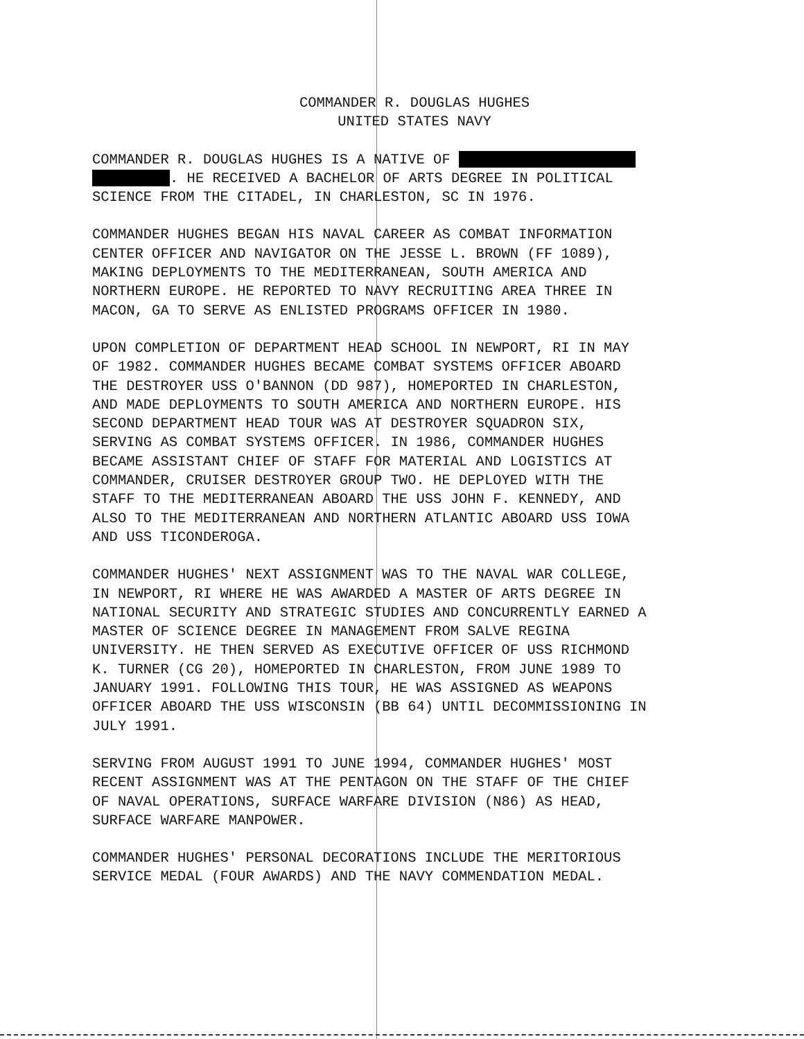COMMANDER R. DOUGLAS HUGHES UNITED STATES NAVY
COMMANDER R. DOUGLAS HUGHES IS A NATIVE OF . HE RECEIVED A BACHELOR OF ARTS DEGREE IN POLITICAL SCIENCE FROM THE CITADEL, IN CHARLESTON, SC IN 1976.
COMMANDER HUGHES BEGAN HIS NAVAL CAREER AS COMBAT INFORMATION CENTER OFFICER AND NAVIGATOR ON THE JESSE L. BROWN (FF 1089), MAKING DEPLOYMENTS TO THE MEDITERRANEAN, SOUTH AMERICA AND NORTHERN EUROPE. HE REPORTED TO NAVY RECRUITING AREA THREE IN MACON, GA TO SERVE AS ENLISTED PROGRAMS OFFICER IN 1980.
UPON COMPLETION OF DEPARTMENT HEAD SCHOOL IN NEWPORT, RI IN MAY OF 1982. COMMANDER HUGHES BECAME COMBAT SYSTEMS OFFICER ABOARD THE DESTROYER USS O'BANNON (DD 987), HOMEPORTED IN CHARLESTON, AND MADE DEPLOYMENTS TO SOUTH AMERICA AND NORTHERN EUROPE. HIS SECOND DEPARTMENT HEAD TOUR WAS AT DESTROYER SQUADRON SIX, SERVING AS COMBAT SYSTEMS OFFICER. IN 1986, COMMANDER HUGHES BECAME ASSISTANT CHIEF OF STAFF FOR MATERIAL AND LOGISTICS AT COMMANDER, CRUISER DESTROYER GROUP TWO. HE DEPLOYED WITH THE STAFF TO THE MEDITERRANEAN ABOARD THE USS JOHN F. KENNEDY, AND ALSO TO THE MEDITERRANEAN AND NORTHERN ATLANTIC ABOARD USS IOWA AND USS TICONDEROGA.
COMMANDER HUGHES' NEXT ASSIGNMENT WAS TO THE NAVAL WAR COLLEGE, IN NEWPORT, RI WHERE HE WAS AWARDED A MASTER OF ARTS DEGREE IN NATIONAL SECURITY AND STRATEGIC STUDIES AND CONCURRENTLY EARNED A MASTER OF SCIENCE DEGREE IN MANAGEMENT FROM SALVE REGINA UNIVERSITY. HE THEN SERVED AS EXECUTIVE OFFICER OF USS RICHMOND K. TURNER (CG 20), HOMEPORTED IN CHARLESTON, FROM JUNE 1989 TO JANUARY 1991. FOLLOWING THIS TOUR, HE WAS ASSIGNED AS WEAPONS OFFICER ABOARD THE USS WISCONSIN (BB 64) UNTIL DECOMMISSIONING IN JULY 1991.
SERVING FROM AUGUST 1991 TO JUNE 1994, COMMANDER HUGHES' MOST RECENT ASSIGNMENT WAS AT THE PENTAGON ON THE STAFF OF THE CHIEF OF NAVAL OPERATIONS, SURFACE WARFARE DIVISION (N86) AS HEAD, SURFACE WARFARE MANPOWER.
COMMANDER HUGHES' PERSONAL DECORATIONS INCLUDE THE MERITORIOUS SERVICE MEDAL (FOUR AWARDS) AND THE NAVY COMMENDATION MEDAL.